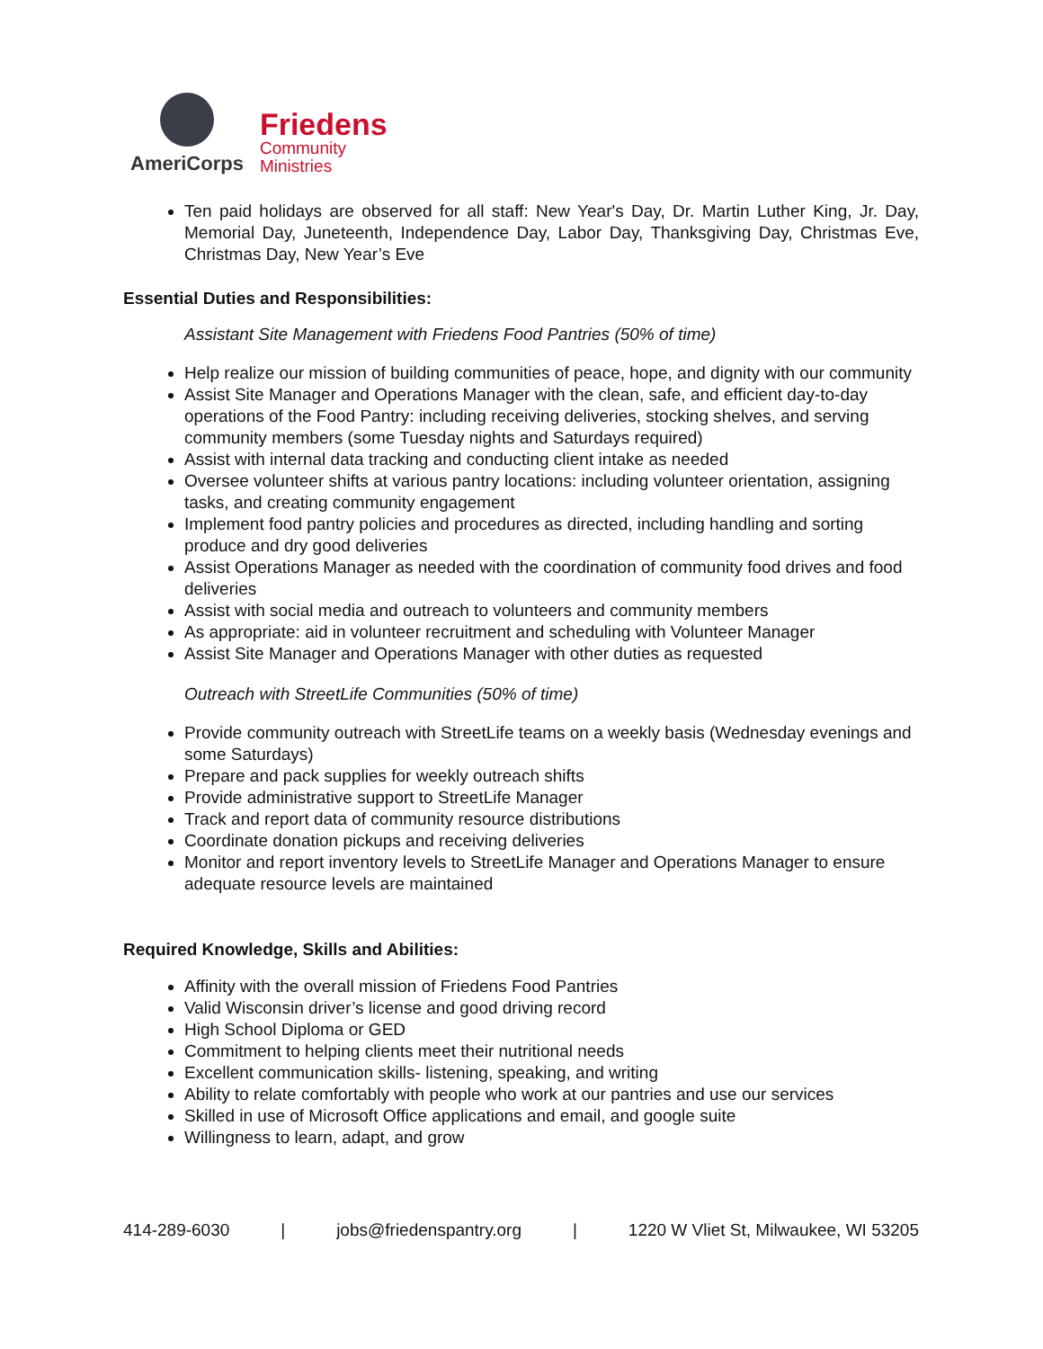AmeriCorps
Friedens
Community
Ministries
Ten paid holidays are observed for all staff: New Year's Day, Dr. Martin Luther King, Jr. Day, Memorial Day, Juneteenth, Independence Day, Labor Day, Thanksgiving Day, Christmas Eve, Christmas Day, New Year’s Eve
Essential Duties and Responsibilities:
Assistant Site Management with Friedens Food Pantries (50% of time)
Help realize our mission of building communities of peace, hope, and dignity with our community
Assist Site Manager and Operations Manager with the clean, safe, and efficient day-to-day operations of the Food Pantry: including receiving deliveries, stocking shelves, and serving community members (some Tuesday nights and Saturdays required)
Assist with internal data tracking and conducting client intake as needed
Oversee volunteer shifts at various pantry locations: including volunteer orientation, assigning tasks, and creating community engagement
Implement food pantry policies and procedures as directed, including handling and sorting produce and dry good deliveries
Assist Operations Manager as needed with the coordination of community food drives and food deliveries
Assist with social media and outreach to volunteers and community members
As appropriate: aid in volunteer recruitment and scheduling with Volunteer Manager
Assist Site Manager and Operations Manager with other duties as requested
Outreach with StreetLife Communities (50% of time)
Provide community outreach with StreetLife teams on a weekly basis (Wednesday evenings and some Saturdays)
Prepare and pack supplies for weekly outreach shifts
Provide administrative support to StreetLife Manager
Track and report data of community resource distributions
Coordinate donation pickups and receiving deliveries
Monitor and report inventory levels to StreetLife Manager and Operations Manager to ensure adequate resource levels are maintained
Required Knowledge, Skills and Abilities:
Affinity with the overall mission of Friedens Food Pantries
Valid Wisconsin driver’s license and good driving record
High School Diploma or GED
Commitment to helping clients meet their nutritional needs
Excellent communication skills- listening, speaking, and writing
Ability to relate comfortably with people who work at our pantries and use our services
Skilled in use of Microsoft Office applications and email, and google suite
Willingness to learn, adapt, and grow
414-289-6030 | jobs@friedenspantry.org | 1220 W Vliet St, Milwaukee, WI 53205